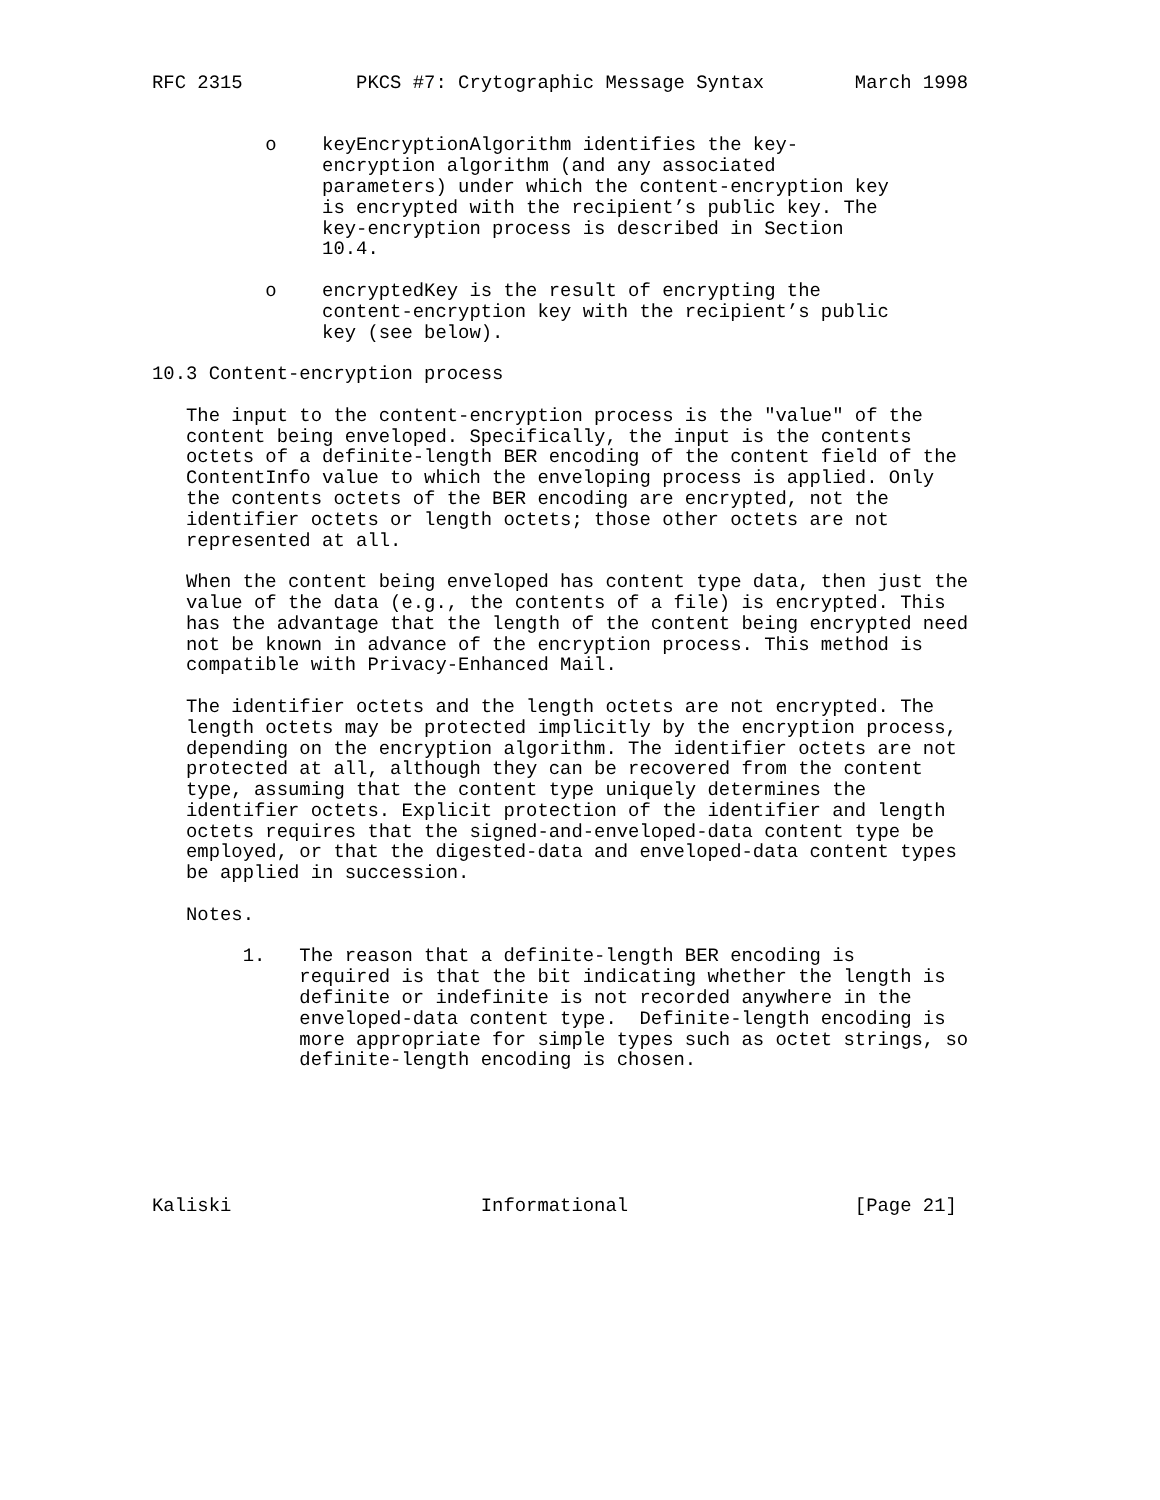RFC 2315          PKCS #7: Crytographic Message Syntax        March 1998


          o    keyEncryptionAlgorithm identifies the key-
               encryption algorithm (and any associated
               parameters) under which the content-encryption key
               is encrypted with the recipient’s public key. The
               key-encryption process is described in Section
               10.4.

          o    encryptedKey is the result of encrypting the
               content-encryption key with the recipient’s public
               key (see below).

10.3 Content-encryption process

   The input to the content-encryption process is the "value" of the
   content being enveloped. Specifically, the input is the contents
   octets of a definite-length BER encoding of the content field of the
   ContentInfo value to which the enveloping process is applied. Only
   the contents octets of the BER encoding are encrypted, not the
   identifier octets or length octets; those other octets are not
   represented at all.

   When the content being enveloped has content type data, then just the
   value of the data (e.g., the contents of a file) is encrypted. This
   has the advantage that the length of the content being encrypted need
   not be known in advance of the encryption process. This method is
   compatible with Privacy-Enhanced Mail.

   The identifier octets and the length octets are not encrypted. The
   length octets may be protected implicitly by the encryption process,
   depending on the encryption algorithm. The identifier octets are not
   protected at all, although they can be recovered from the content
   type, assuming that the content type uniquely determines the
   identifier octets. Explicit protection of the identifier and length
   octets requires that the signed-and-enveloped-data content type be
   employed, or that the digested-data and enveloped-data content types
   be applied in succession.

   Notes.

        1.   The reason that a definite-length BER encoding is
             required is that the bit indicating whether the length is
             definite or indefinite is not recorded anywhere in the
             enveloped-data content type.  Definite-length encoding is
             more appropriate for simple types such as octet strings, so
             definite-length encoding is chosen.






Kaliski                      Informational                    [Page 21]